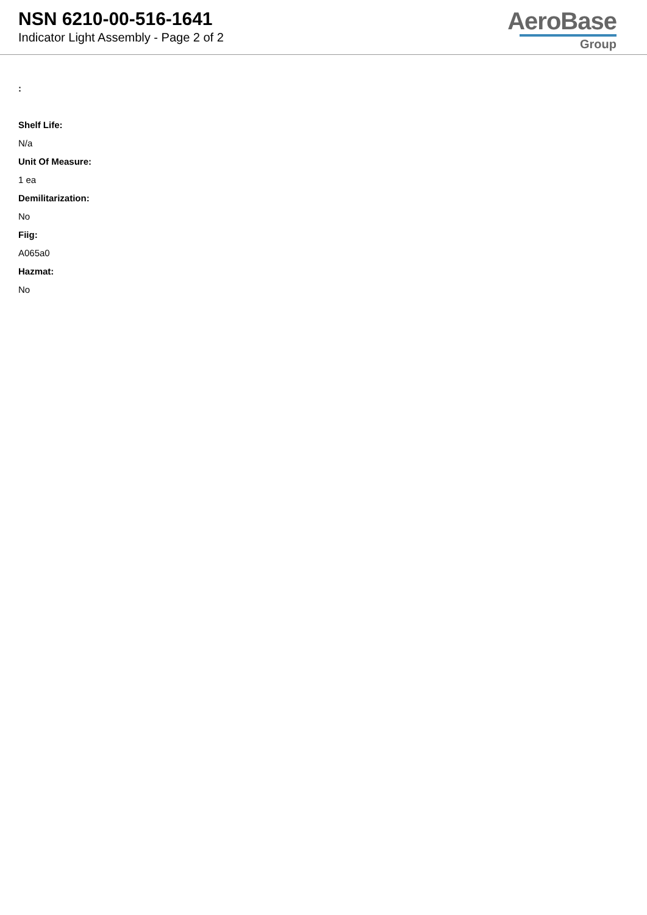NSN 6210-00-516-1641
Indicator Light Assembly - Page 2 of 2
AeroBase
Group
:
Shelf Life:
N/a
Unit Of Measure:
1 ea
Demilitarization:
No
Fiig:
A065a0
Hazmat:
No